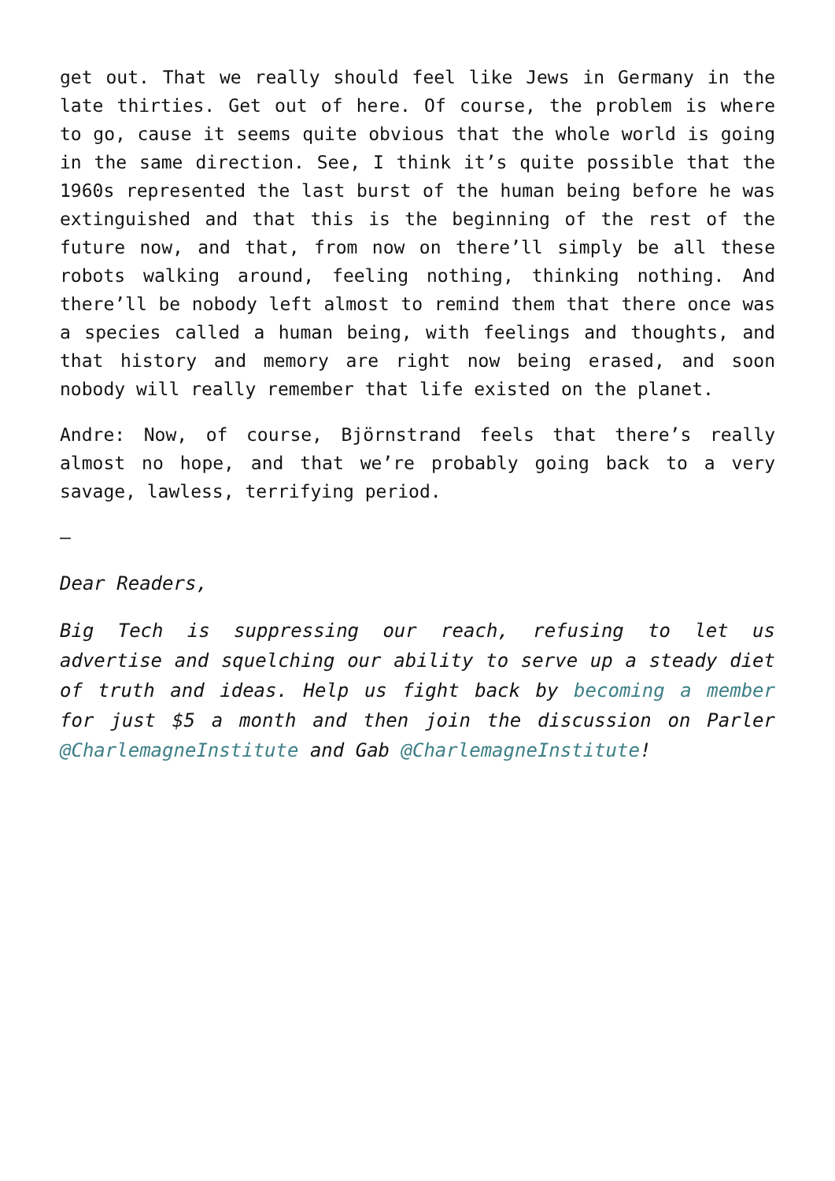get out. That we really should feel like Jews in Germany in the late thirties. Get out of here. Of course, the problem is where to go, cause it seems quite obvious that the whole world is going in the same direction. See, I think it’s quite possible that the 1960s represented the last burst of the human being before he was extinguished and that this is the beginning of the rest of the future now, and that, from now on there’ll simply be all these robots walking around, feeling nothing, thinking nothing. And there’ll be nobody left almost to remind them that there once was a species called a human being, with feelings and thoughts, and that history and memory are right now being erased, and soon nobody will really remember that life existed on the planet.
Andre: Now, of course, Björnstrand feels that there’s really almost no hope, and that we’re probably going back to a very savage, lawless, terrifying period.
–
Dear Readers,
Big Tech is suppressing our reach, refusing to let us advertise and squelching our ability to serve up a steady diet of truth and ideas. Help us fight back by becoming a member for just $5 a month and then join the discussion on Parler @CharlemagneInstitute and Gab @CharlemagneInstitute!